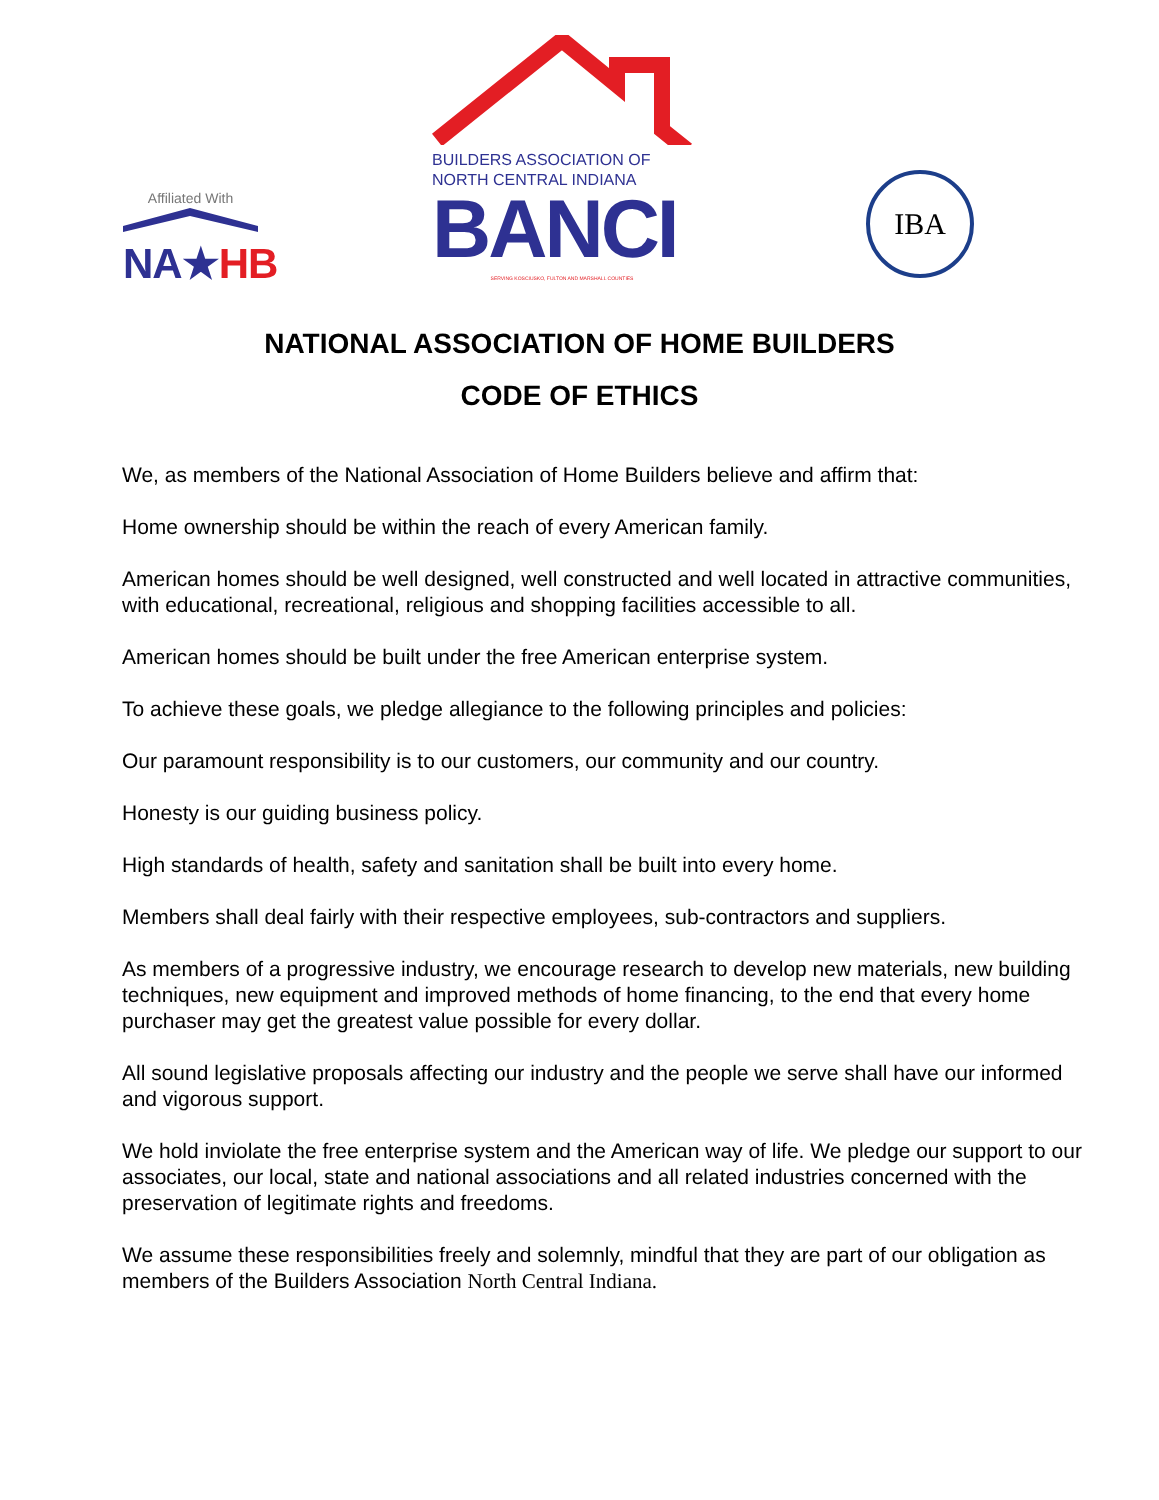Affiliated With
NA★HB
BUILDERS ASSOCIATION OF
NORTH CENTRAL INDIANA
BANCI
SERVING KOSCIUSKO, FULTON AND MARSHALL COUNTIES
IBA
NATIONAL ASSOCIATION OF HOME BUILDERS
CODE OF ETHICS
We, as members of the National Association of Home Builders believe and affirm that:
Home ownership should be within the reach of every American family.
American homes should be well designed, well constructed and well located in attractive communities, with educational, recreational, religious and shopping facilities accessible to all.
American homes should be built under the free American enterprise system.
To achieve these goals, we pledge allegiance to the following principles and policies:
Our paramount responsibility is to our customers, our community and our country.
Honesty is our guiding business policy.
High standards of health, safety and sanitation shall be built into every home.
Members shall deal fairly with their respective employees, sub-contractors and suppliers.
As members of a progressive industry, we encourage research to develop new materials, new building techniques, new equipment and improved methods of home financing, to the end that every home purchaser may get the greatest value possible for every dollar.
All sound legislative proposals affecting our industry and the people we serve shall have our informed and vigorous support.
We hold inviolate the free enterprise system and the American way of life. We pledge our support to our associates, our local, state and national associations and all related industries concerned with the preservation of legitimate rights and freedoms.
We assume these responsibilities freely and solemnly, mindful that they are part of our obligation as members of the Builders Association North Central Indiana.